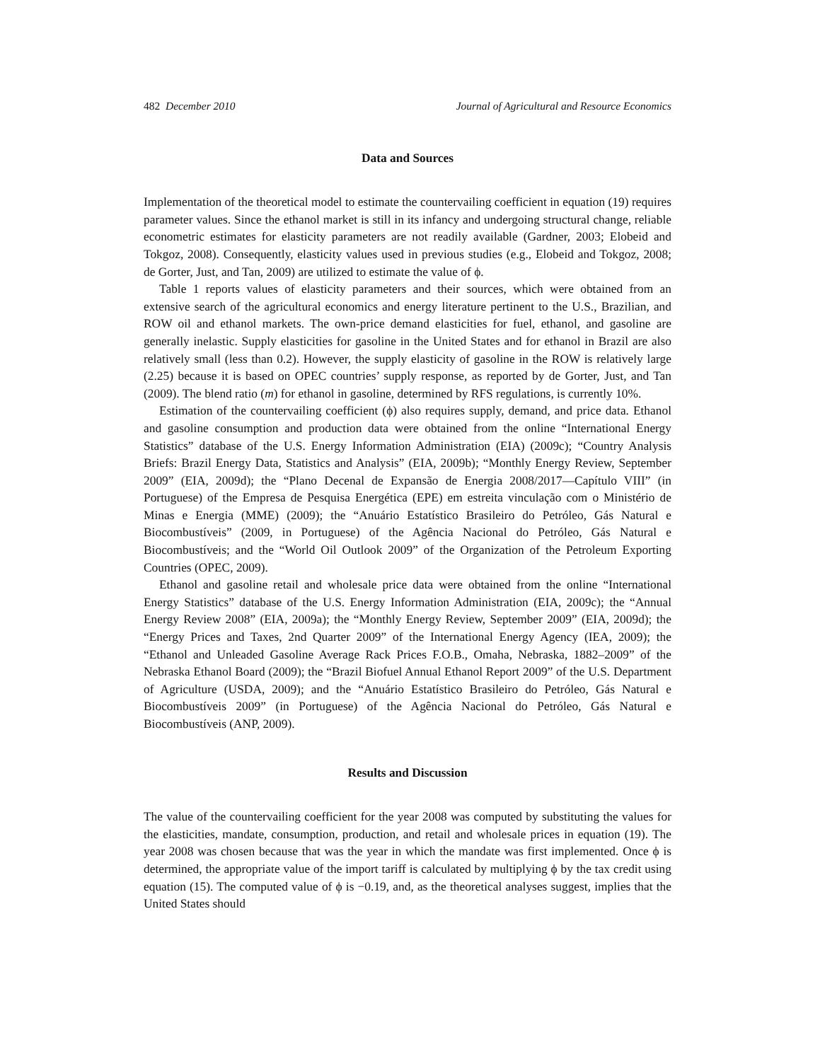482 December 2010 Journal of Agricultural and Resource Economics
Data and Sources
Implementation of the theoretical model to estimate the countervailing coefficient in equation (19) requires parameter values. Since the ethanol market is still in its infancy and undergoing structural change, reliable econometric estimates for elasticity parameters are not readily available (Gardner, 2003; Elobeid and Tokgoz, 2008). Consequently, elasticity values used in previous studies (e.g., Elobeid and Tokgoz, 2008; de Gorter, Just, and Tan, 2009) are utilized to estimate the value of ϕ.
Table 1 reports values of elasticity parameters and their sources, which were obtained from an extensive search of the agricultural economics and energy literature pertinent to the U.S., Brazilian, and ROW oil and ethanol markets. The own-price demand elasticities for fuel, ethanol, and gasoline are generally inelastic. Supply elasticities for gasoline in the United States and for ethanol in Brazil are also relatively small (less than 0.2). However, the supply elasticity of gasoline in the ROW is relatively large (2.25) because it is based on OPEC countries’ supply response, as reported by de Gorter, Just, and Tan (2009). The blend ratio (m) for ethanol in gasoline, determined by RFS regulations, is currently 10%.
Estimation of the countervailing coefficient (ϕ) also requires supply, demand, and price data. Ethanol and gasoline consumption and production data were obtained from the online “International Energy Statistics” database of the U.S. Energy Information Administration (EIA) (2009c); “Country Analysis Briefs: Brazil Energy Data, Statistics and Analysis” (EIA, 2009b); “Monthly Energy Review, September 2009” (EIA, 2009d); the “Plano Decenal de Expansão de Energia 2008/2017—Capítulo VIII” (in Portuguese) of the Empresa de Pesquisa Energética (EPE) em estreita vinculação com o Ministério de Minas e Energia (MME) (2009); the “Anuário Estatístico Brasileiro do Petróleo, Gás Natural e Biocombustíveis” (2009, in Portuguese) of the Agência Nacional do Petróleo, Gás Natural e Biocombustíveis; and the “World Oil Outlook 2009” of the Organization of the Petroleum Exporting Countries (OPEC, 2009).
Ethanol and gasoline retail and wholesale price data were obtained from the online “International Energy Statistics” database of the U.S. Energy Information Administration (EIA, 2009c); the “Annual Energy Review 2008” (EIA, 2009a); the “Monthly Energy Review, September 2009” (EIA, 2009d); the “Energy Prices and Taxes, 2nd Quarter 2009” of the International Energy Agency (IEA, 2009); the “Ethanol and Unleaded Gasoline Average Rack Prices F.O.B., Omaha, Nebraska, 1882–2009” of the Nebraska Ethanol Board (2009); the “Brazil Biofuel Annual Ethanol Report 2009” of the U.S. Department of Agriculture (USDA, 2009); and the “Anuário Estatístico Brasileiro do Petróleo, Gás Natural e Biocombustíveis 2009” (in Portuguese) of the Agência Nacional do Petróleo, Gás Natural e Biocombustíveis (ANP, 2009).
Results and Discussion
The value of the countervailing coefficient for the year 2008 was computed by substituting the values for the elasticities, mandate, consumption, production, and retail and wholesale prices in equation (19). The year 2008 was chosen because that was the year in which the mandate was first implemented. Once ϕ is determined, the appropriate value of the import tariff is calculated by multiplying ϕ by the tax credit using equation (15). The computed value of ϕ is −0.19, and, as the theoretical analyses suggest, implies that the United States should